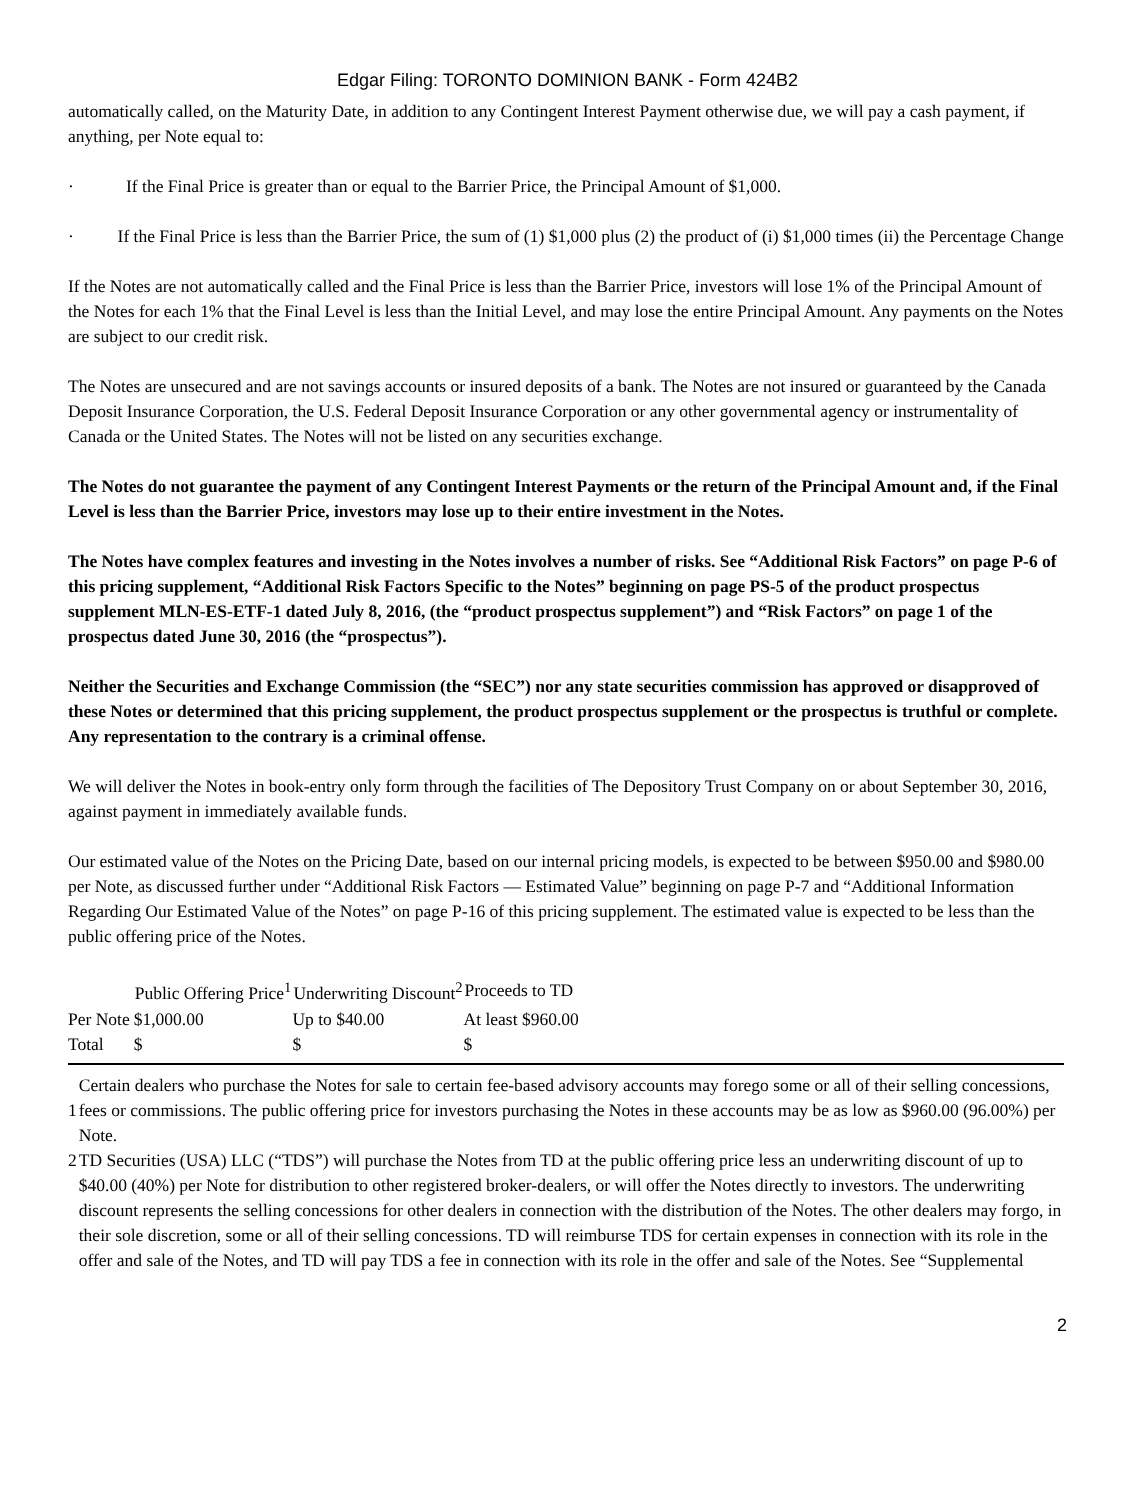Edgar Filing: TORONTO DOMINION BANK - Form 424B2
automatically called, on the Maturity Date, in addition to any Contingent Interest Payment otherwise due, we will pay a cash payment, if anything, per Note equal to:
· If the Final Price is greater than or equal to the Barrier Price, the Principal Amount of $1,000.
· If the Final Price is less than the Barrier Price, the sum of (1) $1,000 plus (2) the product of (i) $1,000 times (ii) the Percentage Change
If the Notes are not automatically called and the Final Price is less than the Barrier Price, investors will lose 1% of the Principal Amount of the Notes for each 1% that the Final Level is less than the Initial Level, and may lose the entire Principal Amount. Any payments on the Notes are subject to our credit risk.
The Notes are unsecured and are not savings accounts or insured deposits of a bank. The Notes are not insured or guaranteed by the Canada Deposit Insurance Corporation, the U.S. Federal Deposit Insurance Corporation or any other governmental agency or instrumentality of Canada or the United States. The Notes will not be listed on any securities exchange.
The Notes do not guarantee the payment of any Contingent Interest Payments or the return of the Principal Amount and, if the Final Level is less than the Barrier Price, investors may lose up to their entire investment in the Notes.
The Notes have complex features and investing in the Notes involves a number of risks. See “Additional Risk Factors” on page P-6 of this pricing supplement, “Additional Risk Factors Specific to the Notes” beginning on page PS-5 of the product prospectus supplement MLN-ES-ETF-1 dated July 8, 2016, (the “product prospectus supplement”) and “Risk Factors” on page 1 of the prospectus dated June 30, 2016 (the “prospectus”).
Neither the Securities and Exchange Commission (the “SEC”) nor any state securities commission has approved or disapproved of these Notes or determined that this pricing supplement, the product prospectus supplement or the prospectus is truthful or complete. Any representation to the contrary is a criminal offense.
We will deliver the Notes in book-entry only form through the facilities of The Depository Trust Company on or about September 30, 2016, against payment in immediately available funds.
Our estimated value of the Notes on the Pricing Date, based on our internal pricing models, is expected to be between $950.00 and $980.00 per Note, as discussed further under “Additional Risk Factors — Estimated Value” beginning on page P-7 and “Additional Information Regarding Our Estimated Value of the Notes” on page P-16 of this pricing supplement. The estimated value is expected to be less than the public offering price of the Notes.
| | Public Offering Price<sup>1</sup> | Underwriting Discount<sup>2</sup> | Proceeds to TD |
| --- | --- | --- | --- |
| Per Note | $1,000.00 | Up to $40.00 | At least $960.00 |
| Total | $ | $ | $ |
| 1 | Certain dealers who purchase the Notes for sale to certain fee-based advisory accounts may forego some or all of their selling concessions, fees or commissions. The public offering price for investors purchasing the Notes in these accounts may be as low as $960.00 (96.00%) per Note. |
| 2 | TD Securities (USA) LLC (“TDS”) will purchase the Notes from TD at the public offering price less an underwriting discount of up to $40.00 (40%) per Note for distribution to other registered broker-dealers, or will offer the Notes directly to investors. The underwriting discount represents the selling concessions for other dealers in connection with the distribution of the Notes. The other dealers may forgo, in their sole discretion, some or all of their selling concessions. TD will reimburse TDS for certain expenses in connection with its role in the offer and sale of the Notes, and TD will pay TDS a fee in connection with its role in the offer and sale of the Notes. See “Supplemental |
2